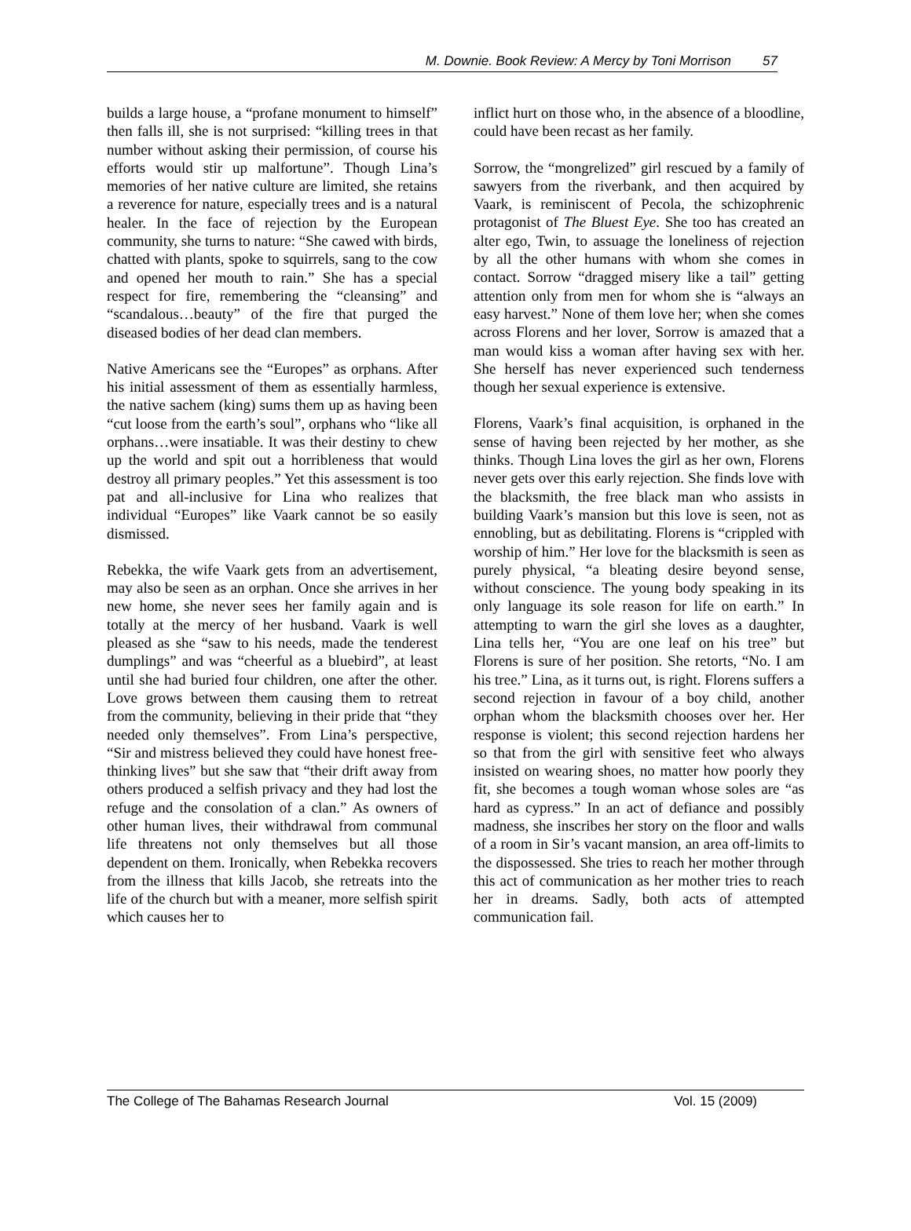M. Downie. Book Review: A Mercy by Toni Morrison 57
builds a large house, a “profane monument to himself” then falls ill, she is not surprised: “killing trees in that number without asking their permission, of course his efforts would stir up malfortune”. Though Lina’s memories of her native culture are limited, she retains a reverence for nature, especially trees and is a natural healer. In the face of rejection by the European community, she turns to nature: “She cawed with birds, chatted with plants, spoke to squirrels, sang to the cow and opened her mouth to rain.” She has a special respect for fire, remembering the “cleansing” and “scandalous…beauty” of the fire that purged the diseased bodies of her dead clan members.
Native Americans see the “Europes” as orphans. After his initial assessment of them as essentially harmless, the native sachem (king) sums them up as having been “cut loose from the earth’s soul”, orphans who “like all orphans…were insatiable. It was their destiny to chew up the world and spit out a horribleness that would destroy all primary peoples.” Yet this assessment is too pat and all-inclusive for Lina who realizes that individual “Europes” like Vaark cannot be so easily dismissed.
Rebekka, the wife Vaark gets from an advertisement, may also be seen as an orphan. Once she arrives in her new home, she never sees her family again and is totally at the mercy of her husband. Vaark is well pleased as she “saw to his needs, made the tenderest dumplings” and was “cheerful as a bluebird”, at least until she had buried four children, one after the other. Love grows between them causing them to retreat from the community, believing in their pride that “they needed only themselves”. From Lina’s perspective, “Sir and mistress believed they could have honest free-thinking lives” but she saw that “their drift away from others produced a selfish privacy and they had lost the refuge and the consolation of a clan.” As owners of other human lives, their withdrawal from communal life threatens not only themselves but all those dependent on them. Ironically, when Rebekka recovers from the illness that kills Jacob, she retreats into the life of the church but with a meaner, more selfish spirit which causes her to
inflict hurt on those who, in the absence of a bloodline, could have been recast as her family.
Sorrow, the “mongrelized” girl rescued by a family of sawyers from the riverbank, and then acquired by Vaark, is reminiscent of Pecola, the schizophrenic protagonist of The Bluest Eye. She too has created an alter ego, Twin, to assuage the loneliness of rejection by all the other humans with whom she comes in contact. Sorrow “dragged misery like a tail” getting attention only from men for whom she is “always an easy harvest.” None of them love her; when she comes across Florens and her lover, Sorrow is amazed that a man would kiss a woman after having sex with her. She herself has never experienced such tenderness though her sexual experience is extensive.
Florens, Vaark’s final acquisition, is orphaned in the sense of having been rejected by her mother, as she thinks. Though Lina loves the girl as her own, Florens never gets over this early rejection. She finds love with the blacksmith, the free black man who assists in building Vaark’s mansion but this love is seen, not as ennobling, but as debilitating. Florens is “crippled with worship of him.” Her love for the blacksmith is seen as purely physical, “a bleating desire beyond sense, without conscience. The young body speaking in its only language its sole reason for life on earth.” In attempting to warn the girl she loves as a daughter, Lina tells her, “You are one leaf on his tree” but Florens is sure of her position. She retorts, “No. I am his tree.” Lina, as it turns out, is right. Florens suffers a second rejection in favour of a boy child, another orphan whom the blacksmith chooses over her. Her response is violent; this second rejection hardens her so that from the girl with sensitive feet who always insisted on wearing shoes, no matter how poorly they fit, she becomes a tough woman whose soles are “as hard as cypress.” In an act of defiance and possibly madness, she inscribes her story on the floor and walls of a room in Sir’s vacant mansion, an area off-limits to the dispossessed. She tries to reach her mother through this act of communication as her mother tries to reach her in dreams. Sadly, both acts of attempted communication fail.
The College of The Bahamas Research Journal Vol. 15 (2009)